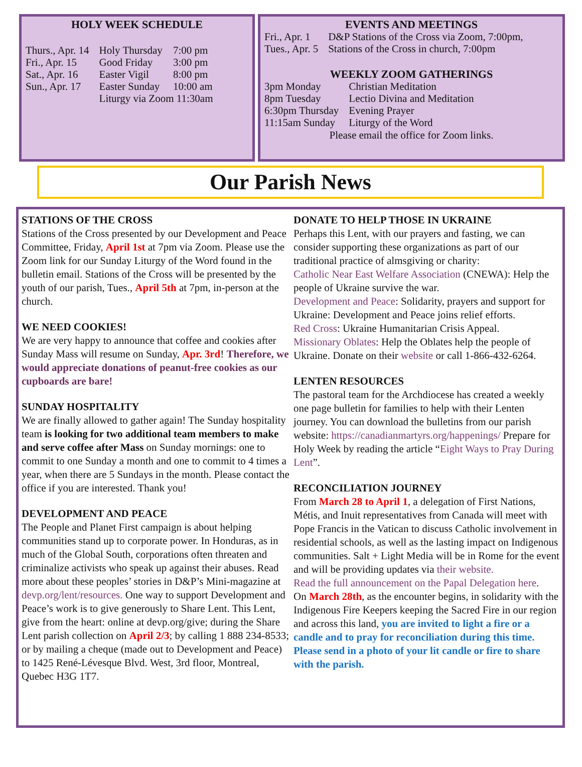HOLY WEEK SCHEDULE
| Thurs., Apr. 14 | Holy Thursday | 7:00 pm |
| Fri., Apr. 15 | Good Friday | 3:00 pm |
| Sat., Apr. 16 | Easter Vigil | 8:00 pm |
| Sun., Apr. 17 | Easter Sunday | 10:00 am |
| | Liturgy via Zoom 11:30am | |
EVENTS AND MEETINGS
| Fri., Apr. 1 | D&P Stations of the Cross via Zoom, 7:00pm, |
| Tues., Apr. 5 | Stations of the Cross in church, 7:00pm |
WEEKLY ZOOM GATHERINGS
| 3pm Monday | Christian Meditation |
| 8pm Tuesday | Lectio Divina and Meditation |
| 6:30pm Thursday | Evening Prayer |
| 11:15am Sunday | Liturgy of the Word |
Please email the office for Zoom links.
Our Parish News
STATIONS OF THE CROSS
Stations of the Cross presented by our Development and Peace Committee, Friday, April 1st at 7pm via Zoom. Please use the Zoom link for our Sunday Liturgy of the Word found in the bulletin email. Stations of the Cross will be presented by the youth of our parish, Tues., April 5th at 7pm, in-person at the church.
WE NEED COOKIES!
We are very happy to announce that coffee and cookies after Sunday Mass will resume on Sunday, Apr. 3rd! Therefore, we would appreciate donations of peanut-free cookies as our cupboards are bare!
SUNDAY HOSPITALITY
We are finally allowed to gather again! The Sunday hospitality team is looking for two additional team members to make and serve coffee after Mass on Sunday mornings: one to commit to one Sunday a month and one to commit to 4 times a year, when there are 5 Sundays in the month. Please contact the office if you are interested. Thank you!
DEVELOPMENT AND PEACE
The People and Planet First campaign is about helping communities stand up to corporate power. In Honduras, as in much of the Global South, corporations often threaten and criminalize activists who speak up against their abuses. Read more about these peoples’ stories in D&P’s Mini-magazine at devp.org/lent/resources. One way to support Development and Peace’s work is to give generously to Share Lent. This Lent, give from the heart: online at devp.org/give; during the Share Lent parish collection on April 2/3; by calling 1 888 234-8533; or by mailing a cheque (made out to Development and Peace) to 1425 René-Lévesque Blvd. West, 3rd floor, Montreal, Quebec H3G 1T7.
DONATE TO HELP THOSE IN UKRAINE
Perhaps this Lent, with our prayers and fasting, we can consider supporting these organizations as part of our traditional practice of almsgiving or charity:
Catholic Near East Welfare Association (CNEWA): Help the people of Ukraine survive the war.
Development and Peace: Solidarity, prayers and support for Ukraine: Development and Peace joins relief efforts.
Red Cross: Ukraine Humanitarian Crisis Appeal.
Missionary Oblates: Help the Oblates help the people of Ukraine. Donate on their website or call 1-866-432-6264.
LENTEN RESOURCES
The pastoral team for the Archdiocese has created a weekly one page bulletin for families to help with their Lenten journey. You can download the bulletins from our parish website: https://canadianmartyrs.org/happenings/ Prepare for Holy Week by reading the article “Eight Ways to Pray During Lent”.
RECONCILIATION JOURNEY
From March 28 to April 1, a delegation of First Nations, Métis, and Inuit representatives from Canada will meet with Pope Francis in the Vatican to discuss Catholic involvement in residential schools, as well as the lasting impact on Indigenous communities. Salt + Light Media will be in Rome for the event and will be providing updates via their website.
Read the full announcement on the Papal Delegation here.
On March 28th, as the encounter begins, in solidarity with the Indigenous Fire Keepers keeping the Sacred Fire in our region and across this land, you are invited to light a fire or a candle and to pray for reconciliation during this time. Please send in a photo of your lit candle or fire to share with the parish.